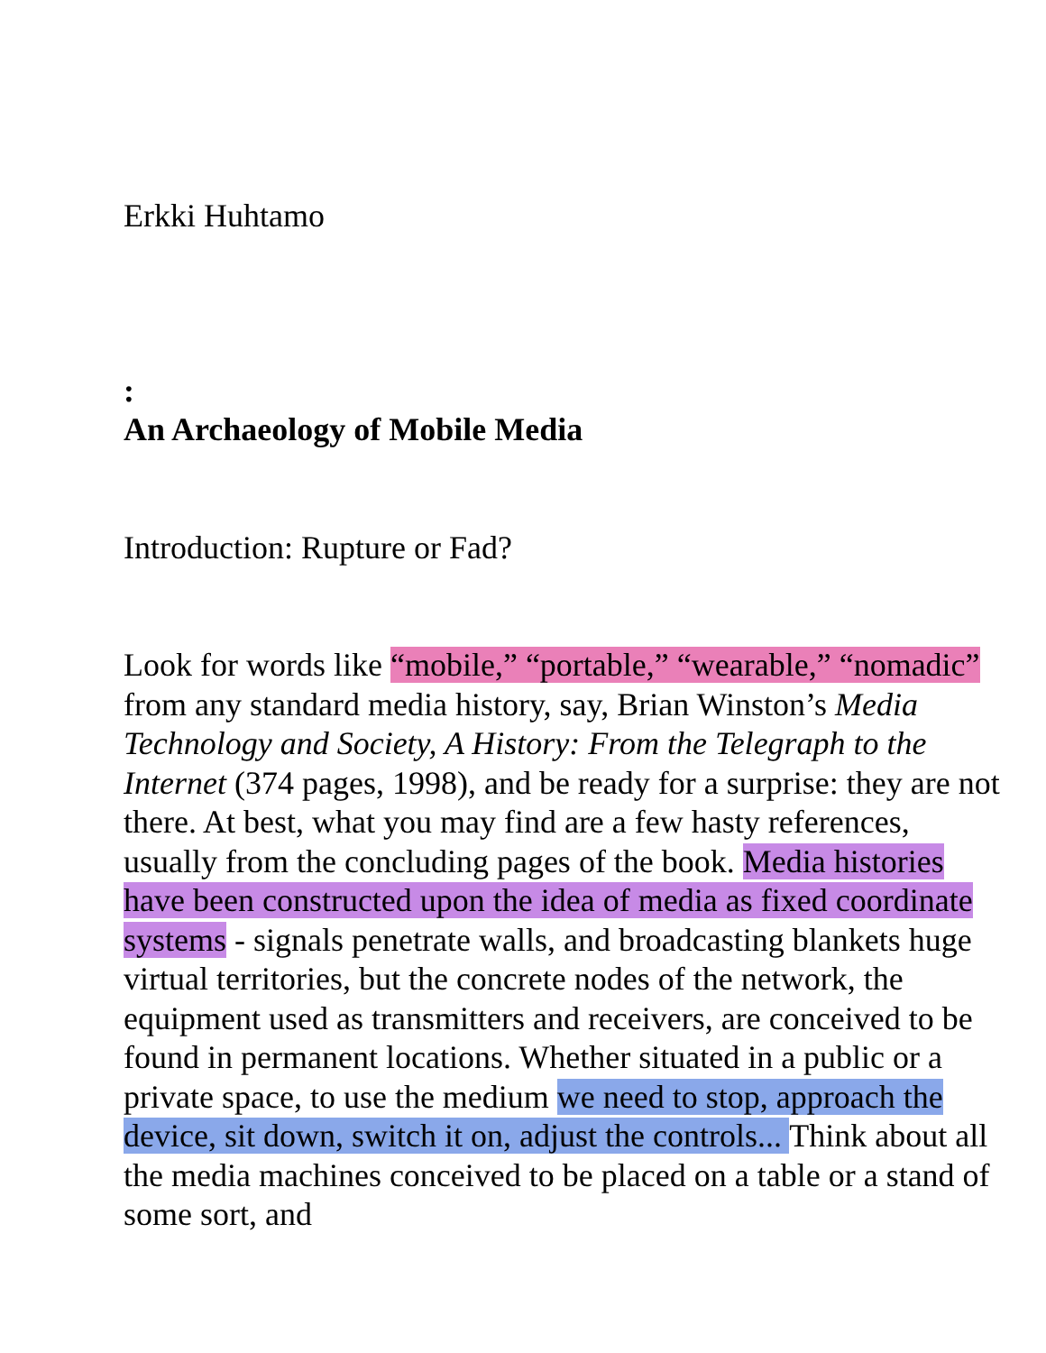Erkki Huhtamo
:
An Archaeology of Mobile Media
Introduction: Rupture or Fad?
Look for words like “mobile,” “portable,” “wearable,” “nomadic” from any standard media history, say, Brian Winston’s Media Technology and Society, A History: From the Telegraph to the Internet (374 pages, 1998), and be ready for a surprise: they are not there. At best, what you may find are a few hasty references, usually from the concluding pages of the book. Media histories have been constructed upon the idea of media as fixed coordinate systems - signals penetrate walls, and broadcasting blankets huge virtual territories, but the concrete nodes of the network, the equipment used as transmitters and receivers, are conceived to be found in permanent locations. Whether situated in a public or a private space, to use the medium we need to stop, approach the device, sit down, switch it on, adjust the controls... Think about all the media machines conceived to be placed on a table or a stand of some sort, and